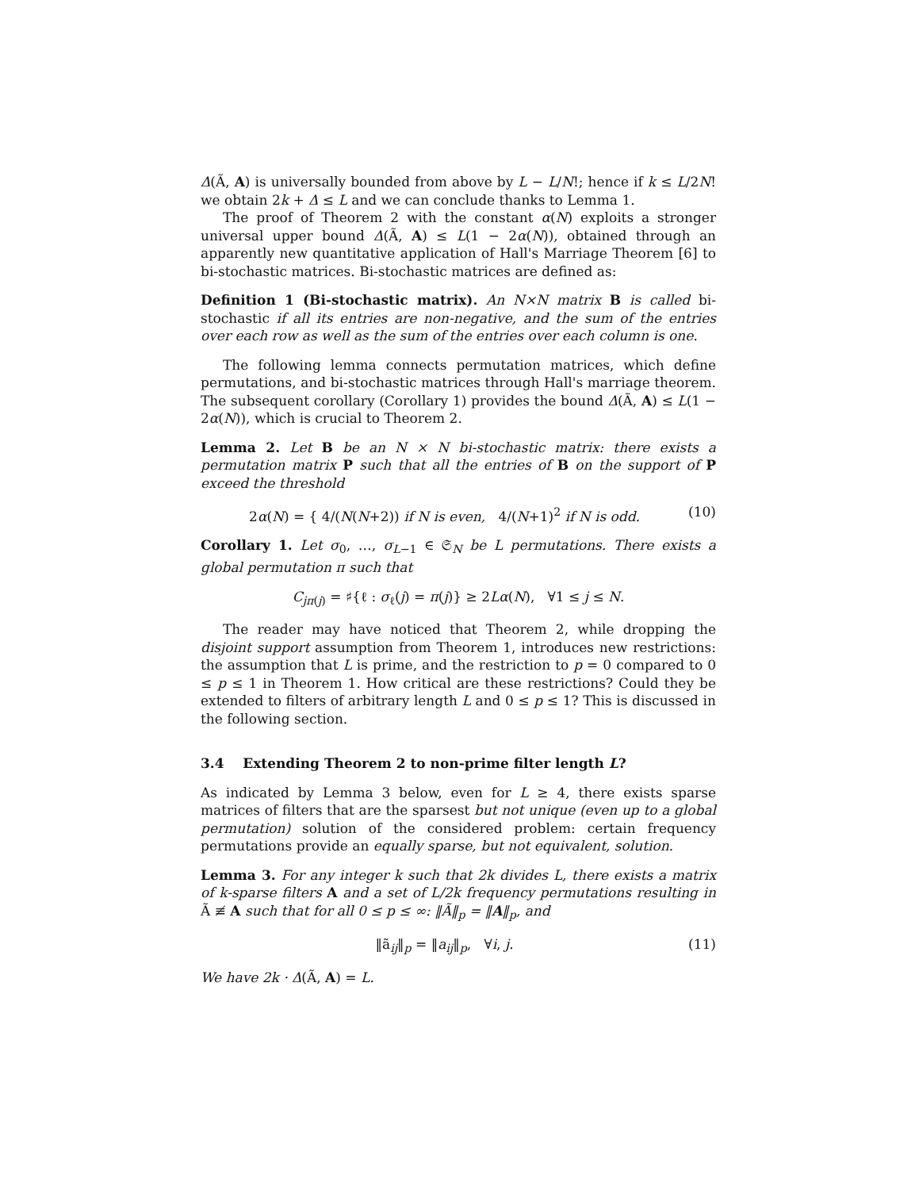Δ(Ã, A) is universally bounded from above by L − L/N!; hence if k ≤ L/2N! we obtain 2k + Δ ≤ L and we can conclude thanks to Lemma 1.
The proof of Theorem 2 with the constant α(N) exploits a stronger universal upper bound Δ(Ã, A) ≤ L(1 − 2α(N)), obtained through an apparently new quantitative application of Hall's Marriage Theorem [6] to bi-stochastic matrices. Bi-stochastic matrices are defined as:
Definition 1 (Bi-stochastic matrix). An N×N matrix B is called bi-stochastic if all its entries are non-negative, and the sum of the entries over each row as well as the sum of the entries over each column is one.
The following lemma connects permutation matrices, which define permutations, and bi-stochastic matrices through Hall's marriage theorem. The subsequent corollary (Corollary 1) provides the bound Δ(Ã, A) ≤ L(1 − 2α(N)), which is crucial to Theorem 2.
Lemma 2. Let B be an N × N bi-stochastic matrix: there exists a permutation matrix P such that all the entries of B on the support of P exceed the threshold
2α(N) = { 4/(N(N+2)) if N is even, 4/(N+1)<sup>2</sup> if N is odd. (10)
Corollary 1. Let σ<sub>0</sub>, …, σ<sub>L−1</sub> ∈ 𝔖<sub>N</sub> be L permutations. There exists a global permutation π such that
C<sub>jπ(j)</sub> = ♯{ℓ : σ<sub>ℓ</sub>(j) = π(j)} ≥ 2Lα(N), ∀1 ≤ j ≤ N.
The reader may have noticed that Theorem 2, while dropping the disjoint support assumption from Theorem 1, introduces new restrictions: the assumption that L is prime, and the restriction to p = 0 compared to 0 ≤ p ≤ 1 in Theorem 1. How critical are these restrictions? Could they be extended to filters of arbitrary length L and 0 ≤ p ≤ 1? This is discussed in the following section.
3.4 Extending Theorem 2 to non-prime filter length L?
As indicated by Lemma 3 below, even for L ≥ 4, there exists sparse matrices of filters that are the sparsest but not unique (even up to a global permutation) solution of the considered problem: certain frequency permutations provide an equally sparse, but not equivalent, solution.
Lemma 3. For any integer k such that 2k divides L, there exists a matrix of k-sparse filters A and a set of L/2k frequency permutations resulting in Ã ≢ A such that for all 0 ≤ p ≤ ∞: ‖Ã‖<sub>p</sub> = ‖A‖<sub>p</sub>, and
‖ã<sub>ij</sub>‖<sub>p</sub> = ‖a<sub>ij</sub>‖<sub>p</sub>, ∀i, j. (11)
We have 2k · Δ(Ã, A) = L.